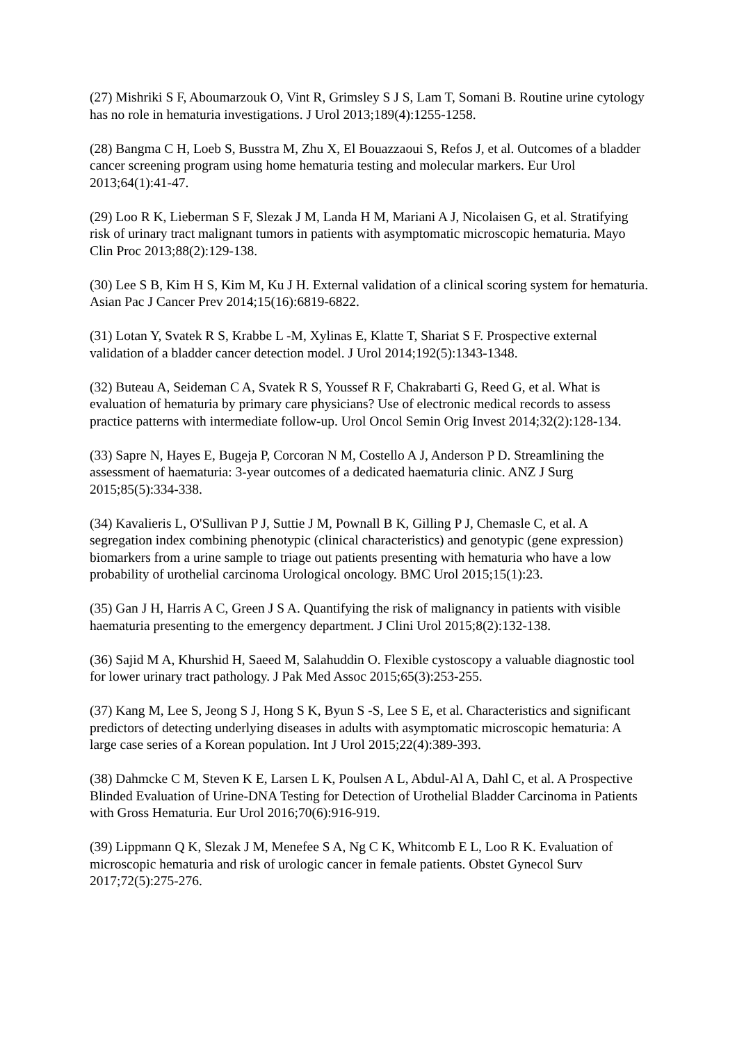(27) Mishriki S F, Aboumarzouk O, Vint R, Grimsley S J S, Lam T, Somani B. Routine urine cytology has no role in hematuria investigations. J Urol 2013;189(4):1255-1258.
(28) Bangma C H, Loeb S, Busstra M, Zhu X, El Bouazzaoui S, Refos J, et al. Outcomes of a bladder cancer screening program using home hematuria testing and molecular markers. Eur Urol 2013;64(1):41-47.
(29) Loo R K, Lieberman S F, Slezak J M, Landa H M, Mariani A J, Nicolaisen G, et al. Stratifying risk of urinary tract malignant tumors in patients with asymptomatic microscopic hematuria. Mayo Clin Proc 2013;88(2):129-138.
(30) Lee S B, Kim H S, Kim M, Ku J H. External validation of a clinical scoring system for hematuria. Asian Pac J Cancer Prev 2014;15(16):6819-6822.
(31) Lotan Y, Svatek R S, Krabbe L -M, Xylinas E, Klatte T, Shariat S F. Prospective external validation of a bladder cancer detection model. J Urol 2014;192(5):1343-1348.
(32) Buteau A, Seideman C A, Svatek R S, Youssef R F, Chakrabarti G, Reed G, et al. What is evaluation of hematuria by primary care physicians? Use of electronic medical records to assess practice patterns with intermediate follow-up. Urol Oncol Semin Orig Invest 2014;32(2):128-134.
(33) Sapre N, Hayes E, Bugeja P, Corcoran N M, Costello A J, Anderson P D. Streamlining the assessment of haematuria: 3-year outcomes of a dedicated haematuria clinic. ANZ J Surg 2015;85(5):334-338.
(34) Kavalieris L, O'Sullivan P J, Suttie J M, Pownall B K, Gilling P J, Chemasle C, et al. A segregation index combining phenotypic (clinical characteristics) and genotypic (gene expression) biomarkers from a urine sample to triage out patients presenting with hematuria who have a low probability of urothelial carcinoma Urological oncology. BMC Urol 2015;15(1):23.
(35) Gan J H, Harris A C, Green J S A. Quantifying the risk of malignancy in patients with visible haematuria presenting to the emergency department. J Clini Urol 2015;8(2):132-138.
(36) Sajid M A, Khurshid H, Saeed M, Salahuddin O. Flexible cystoscopy a valuable diagnostic tool for lower urinary tract pathology. J Pak Med Assoc 2015;65(3):253-255.
(37) Kang M, Lee S, Jeong S J, Hong S K, Byun S -S, Lee S E, et al. Characteristics and significant predictors of detecting underlying diseases in adults with asymptomatic microscopic hematuria: A large case series of a Korean population. Int J Urol 2015;22(4):389-393.
(38) Dahmcke C M, Steven K E, Larsen L K, Poulsen A L, Abdul-Al A, Dahl C, et al. A Prospective Blinded Evaluation of Urine-DNA Testing for Detection of Urothelial Bladder Carcinoma in Patients with Gross Hematuria. Eur Urol 2016;70(6):916-919.
(39) Lippmann Q K, Slezak J M, Menefee S A, Ng C K, Whitcomb E L, Loo R K. Evaluation of microscopic hematuria and risk of urologic cancer in female patients. Obstet Gynecol Surv 2017;72(5):275-276.